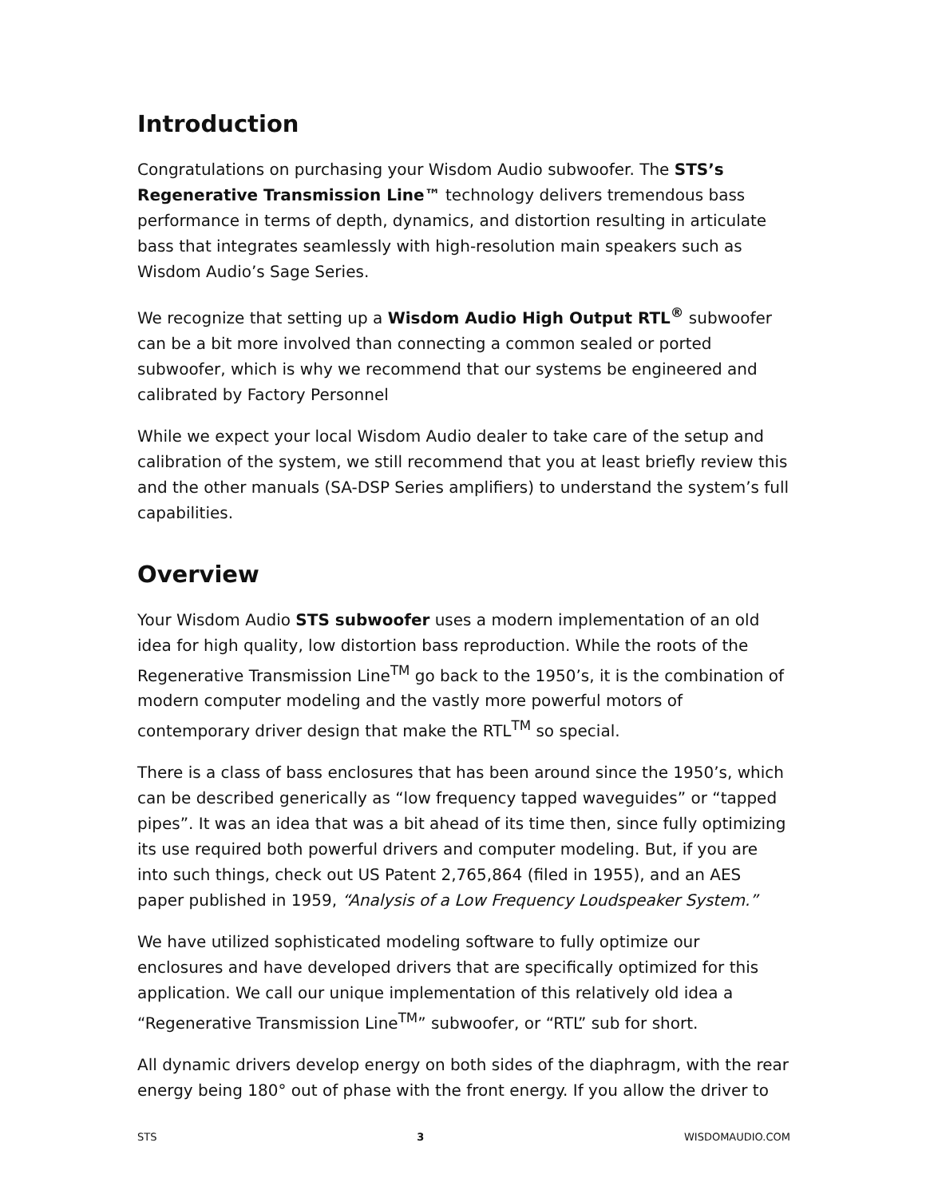Introduction
Congratulations on purchasing your Wisdom Audio subwoofer. The STS’s Regenerative Transmission Line™ technology delivers tremendous bass performance in terms of depth, dynamics, and distortion resulting in articulate bass that integrates seamlessly with high-resolution main speakers such as Wisdom Audio’s Sage Series.
We recognize that setting up a Wisdom Audio High Output RTL<sup>®</sup> subwoofer can be a bit more involved than connecting a common sealed or ported subwoofer, which is why we recommend that our systems be engineered and calibrated by Factory Personnel
While we expect your local Wisdom Audio dealer to take care of the setup and calibration of the system, we still recommend that you at least briefly review this and the other manuals (SA-DSP Series amplifiers) to understand the system’s full capabilities.
Overview
Your Wisdom Audio STS subwoofer uses a modern implementation of an old idea for high quality, low distortion bass reproduction. While the roots of the Regenerative Transmission Line<sup>TM</sup> go back to the 1950’s, it is the combination of modern computer modeling and the vastly more powerful motors of contemporary driver design that make the RTL<sup>TM</sup> so special.
There is a class of bass enclosures that has been around since the 1950’s, which can be described generically as “low frequency tapped waveguides” or “tapped pipes”. It was an idea that was a bit ahead of its time then, since fully optimizing its use required both powerful drivers and computer modeling. But, if you are into such things, check out US Patent 2,765,864 (filed in 1955), and an AES paper published in 1959, “Analysis of a Low Frequency Loudspeaker System.”
We have utilized sophisticated modeling software to fully optimize our enclosures and have developed drivers that are specifically optimized for this application. We call our unique implementation of this relatively old idea a “Regenerative Transmission Line<sup>TM</sup>” subwoofer, or “RTL” sub for short.
All dynamic drivers develop energy on both sides of the diaphragm, with the rear energy being 180° out of phase with the front energy. If you allow the driver to
STS 3 WISDOMAUDIO.COM